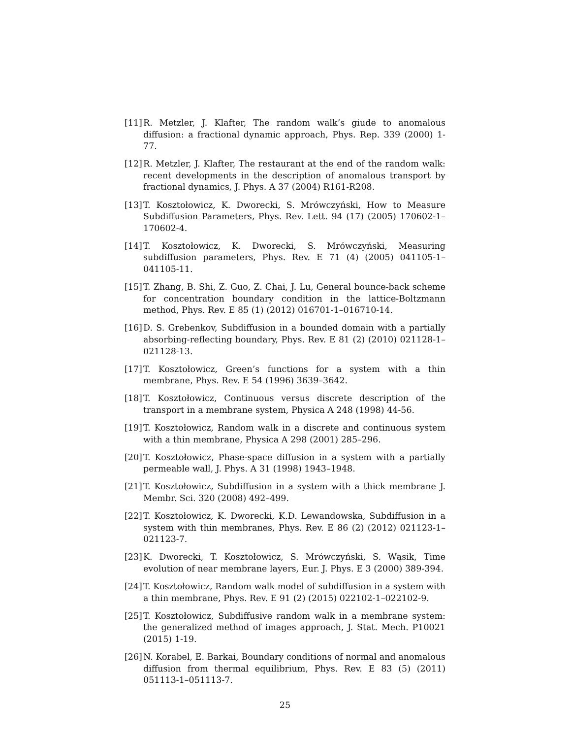[11] R. Metzler, J. Klafter, The random walk’s giude to anomalous diffusion: a fractional dynamic approach, Phys. Rep. 339 (2000) 1-77.
[12] R. Metzler, J. Klafter, The restaurant at the end of the random walk: recent developments in the description of anomalous transport by fractional dynamics, J. Phys. A 37 (2004) R161-R208.
[13] T. Kosztołowicz, K. Dworecki, S. Mrówczyński, How to Measure Subdiffusion Parameters, Phys. Rev. Lett. 94 (17) (2005) 170602-1–170602-4.
[14] T. Kosztołowicz, K. Dworecki, S. Mrówczyński, Measuring subdiffusion parameters, Phys. Rev. E 71 (4) (2005) 041105-1–041105-11.
[15] T. Zhang, B. Shi, Z. Guo, Z. Chai, J. Lu, General bounce-back scheme for concentration boundary condition in the lattice-Boltzmann method, Phys. Rev. E 85 (1) (2012) 016701-1–016710-14.
[16] D. S. Grebenkov, Subdiffusion in a bounded domain with a partially absorbing-reflecting boundary, Phys. Rev. E 81 (2) (2010) 021128-1–021128-13.
[17] T. Kosztołowicz, Green’s functions for a system with a thin membrane, Phys. Rev. E 54 (1996) 3639–3642.
[18] T. Kosztołowicz, Continuous versus discrete description of the transport in a membrane system, Physica A 248 (1998) 44-56.
[19] T. Kosztołowicz, Random walk in a discrete and continuous system with a thin membrane, Physica A 298 (2001) 285–296.
[20] T. Kosztołowicz, Phase-space diffusion in a system with a partially permeable wall, J. Phys. A 31 (1998) 1943–1948.
[21] T. Kosztołowicz, Subdiffusion in a system with a thick membrane J. Membr. Sci. 320 (2008) 492–499.
[22] T. Kosztołowicz, K. Dworecki, K.D. Lewandowska, Subdiffusion in a system with thin membranes, Phys. Rev. E 86 (2) (2012) 021123-1–021123-7.
[23] K. Dworecki, T. Kosztołowicz, S. Mrówczyński, S. Wąsik, Time evolution of near membrane layers, Eur. J. Phys. E 3 (2000) 389-394.
[24] T. Kosztołowicz, Random walk model of subdiffusion in a system with a thin membrane, Phys. Rev. E 91 (2) (2015) 022102-1–022102-9.
[25] T. Kosztołowicz, Subdiffusive random walk in a membrane system: the generalized method of images approach, J. Stat. Mech. P10021 (2015) 1-19.
[26] N. Korabel, E. Barkai, Boundary conditions of normal and anomalous diffusion from thermal equilibrium, Phys. Rev. E 83 (5) (2011) 051113-1–051113-7.
25